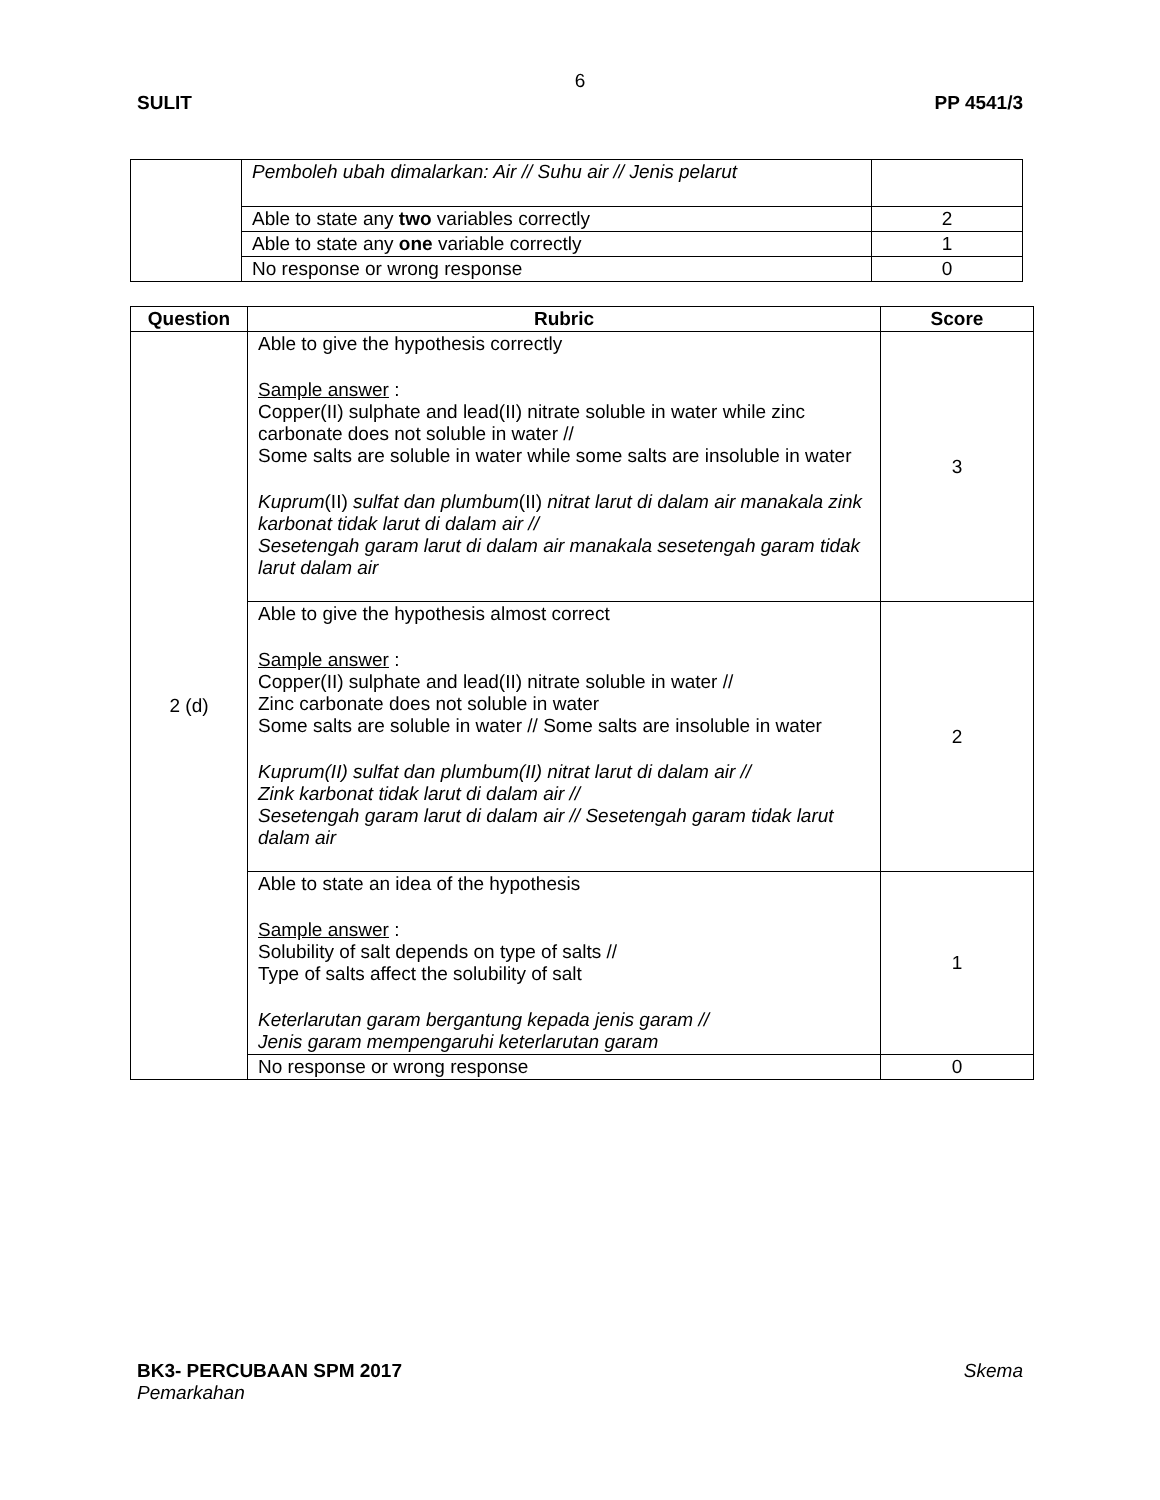6
SULIT PP 4541/3
| | Pemboleh ubah dimalarkan: Air // Suhu air // Jenis pelarut | |
| | Able to state any two variables correctly | 2 |
| | Able to state any one variable correctly | 1 |
| | No response or wrong response | 0 |
| Question | Rubric | Score |
| --- | --- | --- |
| 2 (d) | Able to give the hypothesis correctly Sample answer : Copper(II) sulphate and lead(II) nitrate soluble in water while zinc carbonate does not soluble in water // Some salts are soluble in water while some salts are insoluble in water Kuprum (II) sulfat dan plumbum (II) nitrat larut di dalam air manakala zink karbonat tidak larut di dalam air // Sesetengah garam larut di dalam air manakala sesetengah garam tidak larut dalam air | 3 |
| | Able to give the hypothesis almost correct Sample answer : Copper(II) sulphate and lead(II) nitrate soluble in water // Zinc carbonate does not soluble in water Some salts are soluble in water // Some salts are insoluble in water Kuprum(II) sulfat dan plumbum(II) nitrat larut di dalam air // Zink karbonat tidak larut di dalam air // Sesetengah garam larut di dalam air // Sesetengah garam tidak larut dalam air | 2 |
| | Able to state an idea of the hypothesis Sample answer : Solubility of salt depends on type of salts // Type of salts affect the solubility of salt Keterlarutan garam bergantung kepada jenis garam // Jenis garam mempengaruhi keterlarutan garam | 1 |
| | No response or wrong response | 0 |
BK3- PERCUBAAN SPM 2017 Skema
Pemarkahan